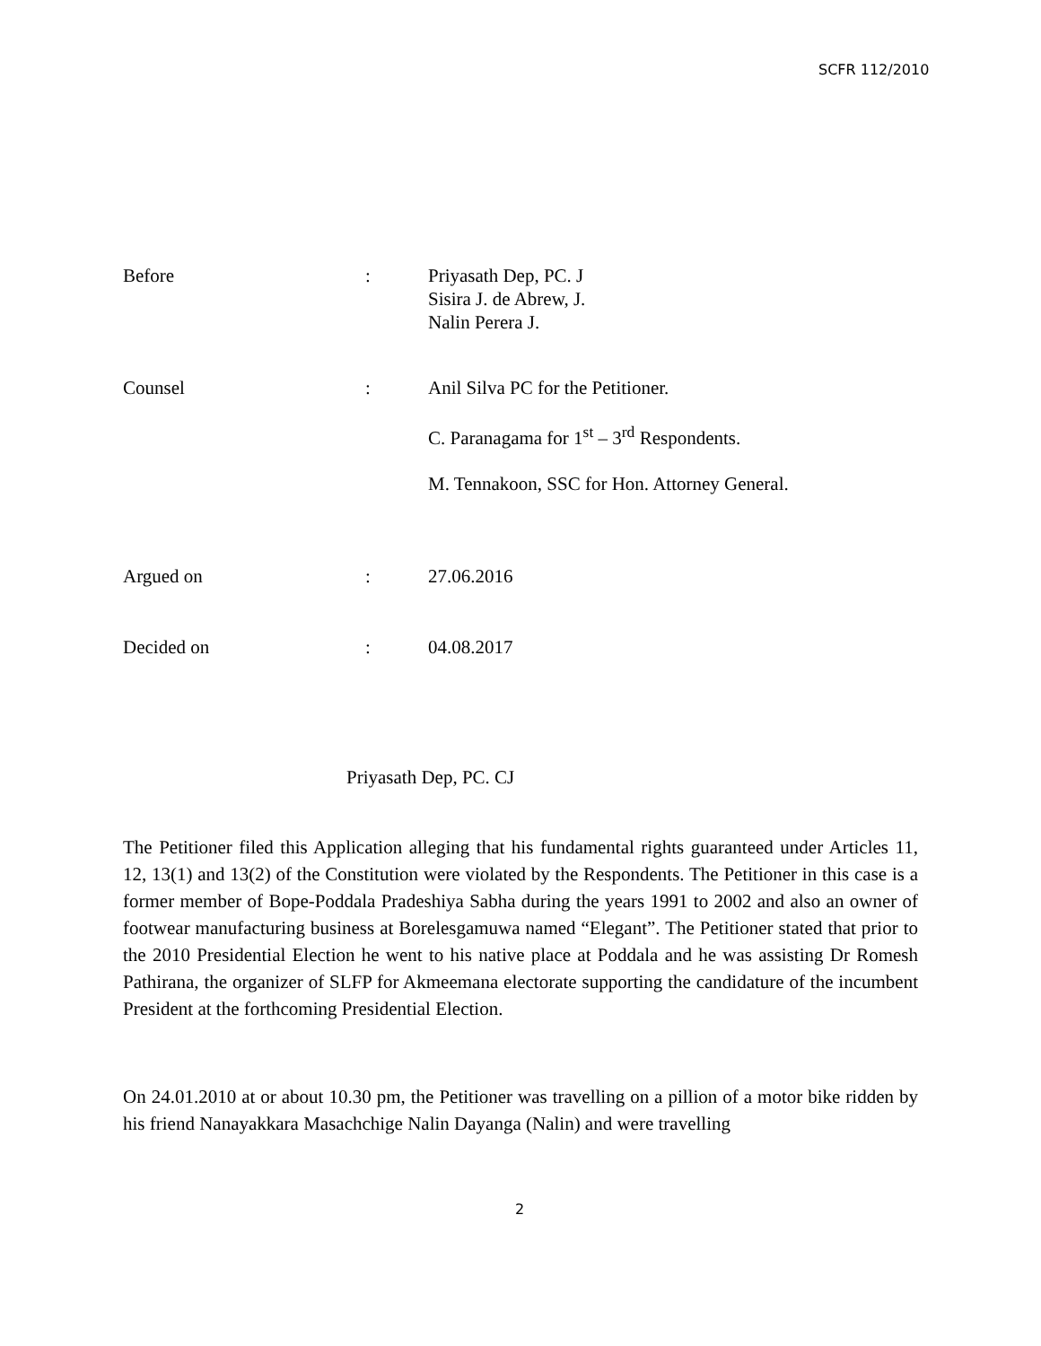SCFR 112/2010
Before : Priyasath Dep, PC. J
Sisira J. de Abrew, J.
Nalin Perera J.
Counsel : Anil Silva PC for the Petitioner.
C. Paranagama for 1<sup>st</sup> – 3<sup>rd</sup> Respondents.
M. Tennakoon, SSC for Hon. Attorney General.
Argued on : 27.06.2016
Decided on : 04.08.2017
Priyasath Dep, PC. CJ
The Petitioner filed this Application alleging that his fundamental rights guaranteed under Articles 11, 12, 13(1) and 13(2) of the Constitution were violated by the Respondents. The Petitioner in this case is a former member of Bope-Poddala Pradeshiya Sabha during the years 1991 to 2002 and also an owner of footwear manufacturing business at Borelesgamuwa named “Elegant”. The Petitioner stated that prior to the 2010 Presidential Election he went to his native place at Poddala and he was assisting Dr Romesh Pathirana, the organizer of SLFP for Akmeemana electorate supporting the candidature of the incumbent President at the forthcoming Presidential Election.
On 24.01.2010 at or about 10.30 pm, the Petitioner was travelling on a pillion of a motor bike ridden by his friend Nanayakkara Masachchige Nalin Dayanga (Nalin) and were travelling
2